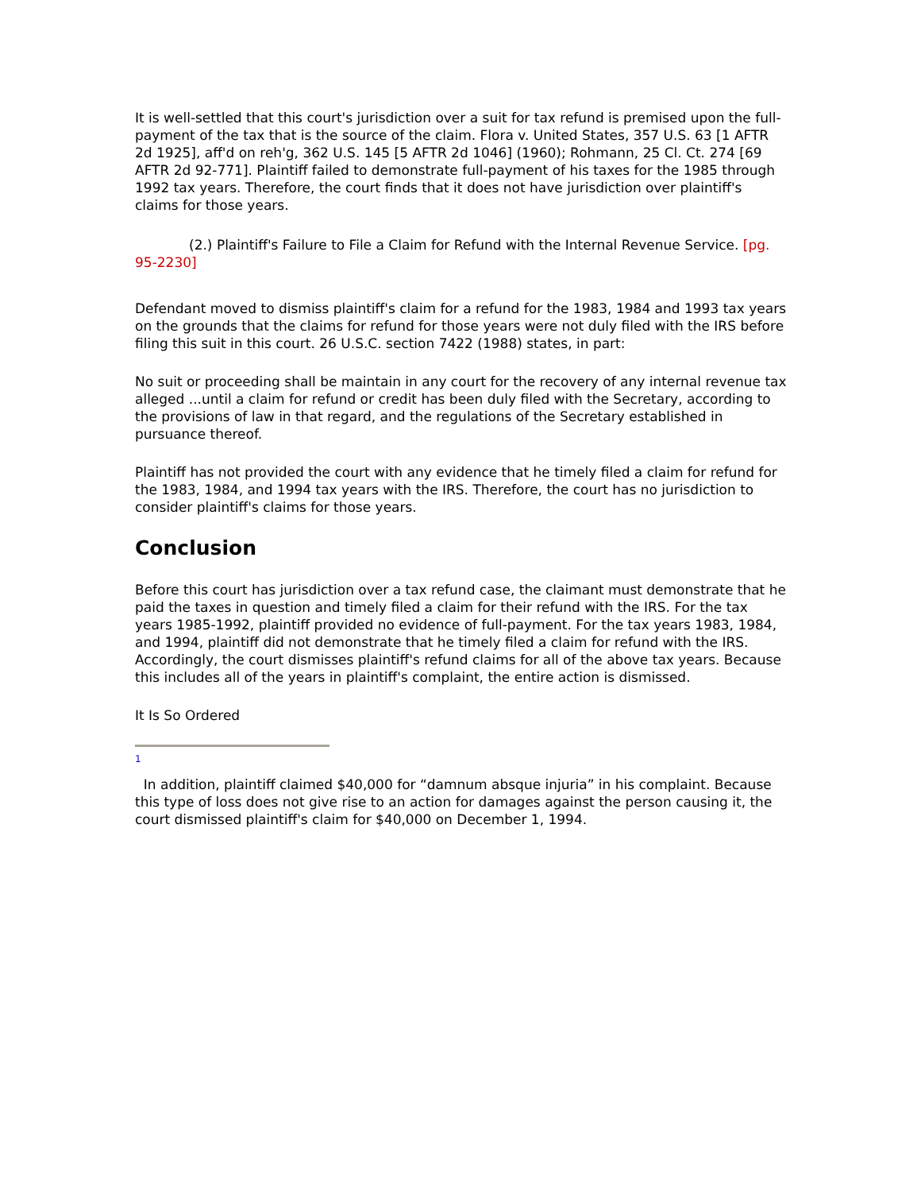It is well-settled that this court's jurisdiction over a suit for tax refund is premised upon the full-payment of the tax that is the source of the claim. Flora v. United States, 357 U.S. 63 [1 AFTR 2d 1925], aff'd on reh'g, 362 U.S. 145 [5 AFTR 2d 1046] (1960); Rohmann, 25 Cl. Ct. 274 [69 AFTR 2d 92-771]. Plaintiff failed to demonstrate full-payment of his taxes for the 1985 through 1992 tax years. Therefore, the court finds that it does not have jurisdiction over plaintiff's claims for those years.
(2.) Plaintiff's Failure to File a Claim for Refund with the Internal Revenue Service. [pg. 95-2230]
Defendant moved to dismiss plaintiff's claim for a refund for the 1983, 1984 and 1993 tax years on the grounds that the claims for refund for those years were not duly filed with the IRS before filing this suit in this court. 26 U.S.C. section 7422 (1988) states, in part:
No suit or proceeding shall be maintain in any court for the recovery of any internal revenue tax alleged ...until a claim for refund or credit has been duly filed with the Secretary, according to the provisions of law in that regard, and the regulations of the Secretary established in pursuance thereof.
Plaintiff has not provided the court with any evidence that he timely filed a claim for refund for the 1983, 1984, and 1994 tax years with the IRS. Therefore, the court has no jurisdiction to consider plaintiff's claims for those years.
Conclusion
Before this court has jurisdiction over a tax refund case, the claimant must demonstrate that he paid the taxes in question and timely filed a claim for their refund with the IRS. For the tax years 1985-1992, plaintiff provided no evidence of full-payment. For the tax years 1983, 1984, and 1994, plaintiff did not demonstrate that he timely filed a claim for refund with the IRS. Accordingly, the court dismisses plaintiff's refund claims for all of the above tax years. Because this includes all of the years in plaintiff's complaint, the entire action is dismissed.
It Is So Ordered
1
In addition, plaintiff claimed $40,000 for “damnum absque injuria” in his complaint. Because this type of loss does not give rise to an action for damages against the person causing it, the court dismissed plaintiff's claim for $40,000 on December 1, 1994.